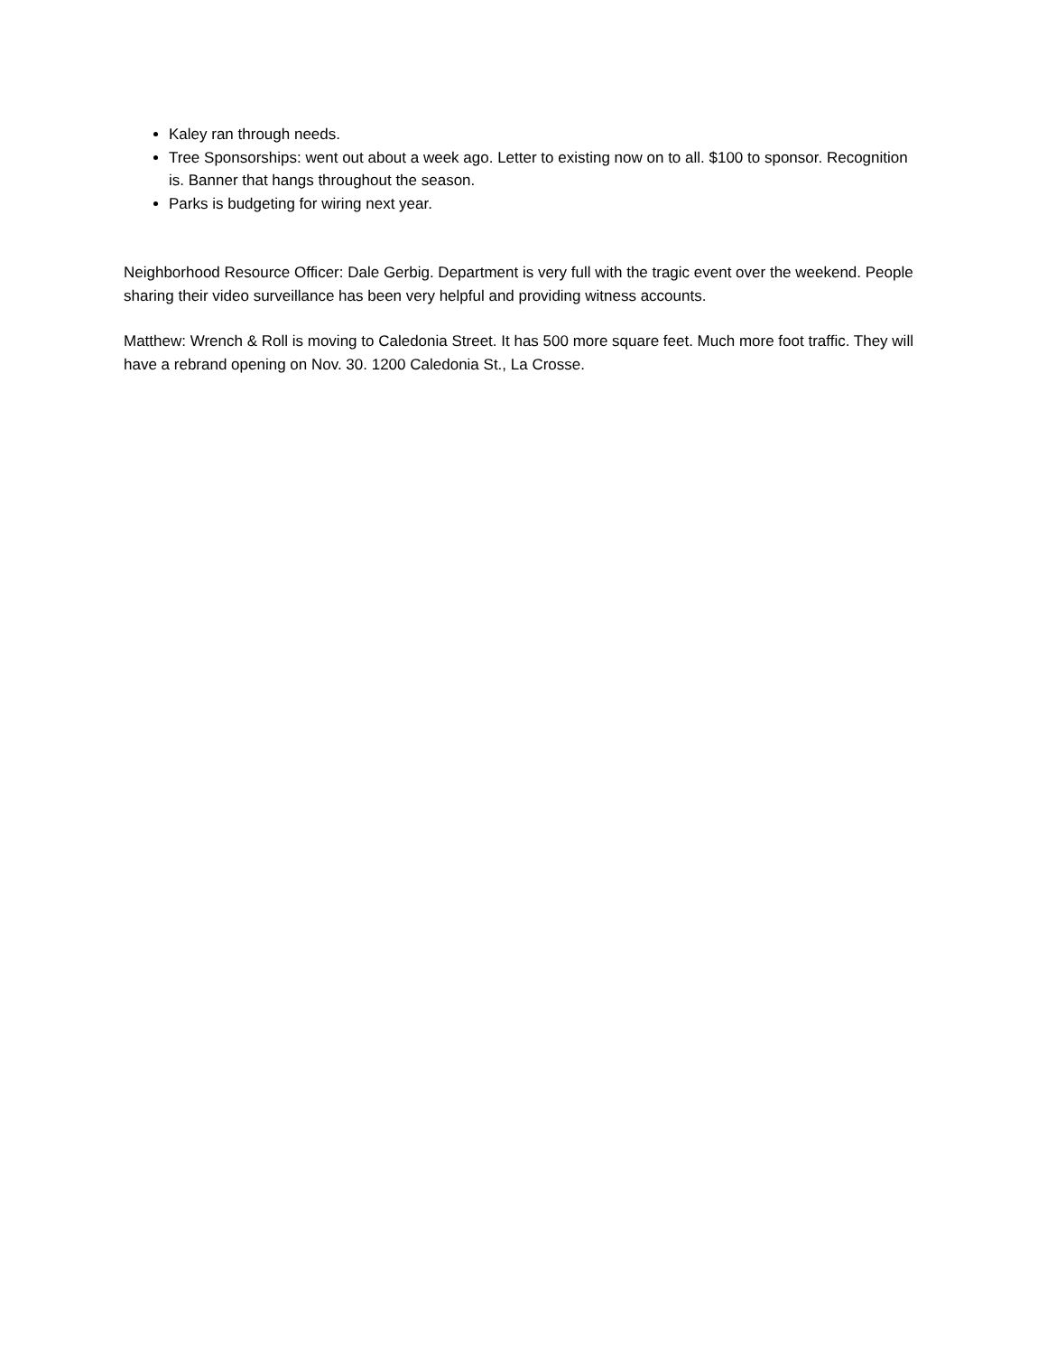Kaley ran through needs.
Tree Sponsorships: went out about a week ago. Letter to existing now on to all. $100 to sponsor. Recognition is. Banner that hangs throughout the season.
Parks is budgeting for wiring next year.
Neighborhood Resource Officer: Dale Gerbig. Department is very full with the tragic event over the weekend. People sharing their video surveillance has been very helpful and providing witness accounts.
Matthew: Wrench & Roll is moving to Caledonia Street. It has 500 more square feet. Much more foot traffic. They will have a rebrand opening on Nov. 30. 1200 Caledonia St., La Crosse.